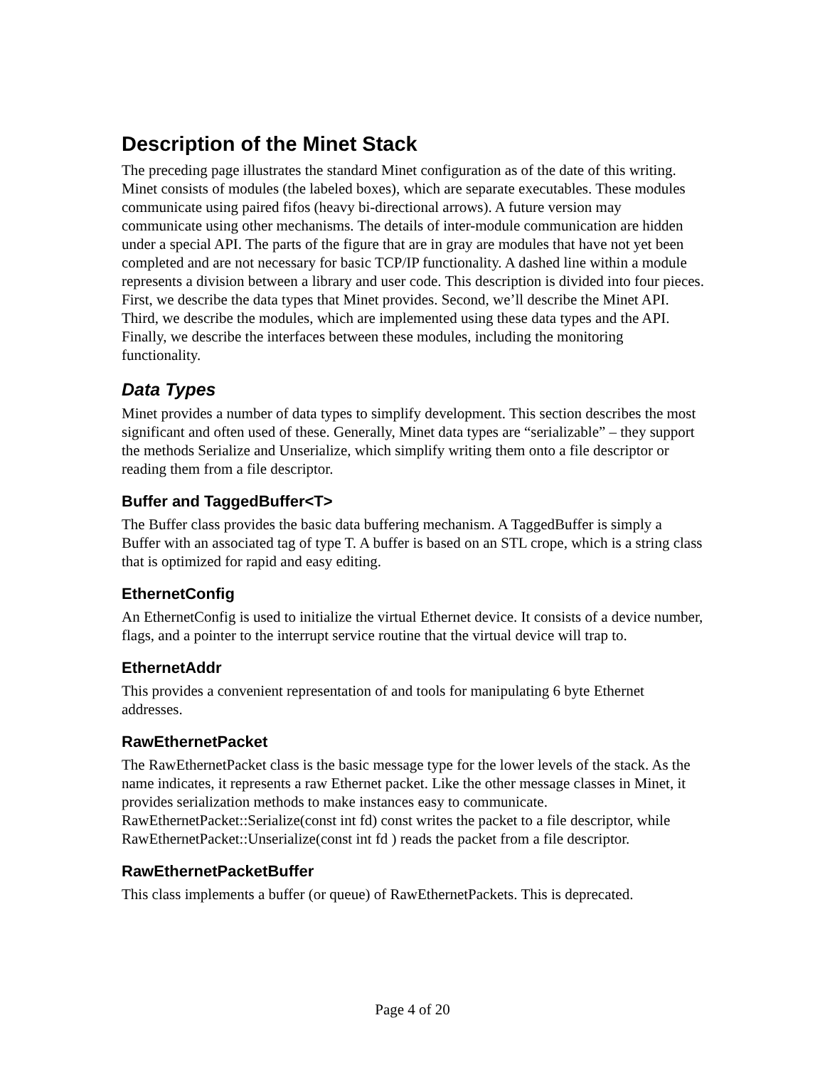Description of the Minet Stack
The preceding page illustrates the standard Minet configuration as of the date of this writing. Minet consists of modules (the labeled boxes), which are separate executables. These modules communicate using paired fifos (heavy bi-directional arrows). A future version may communicate using other mechanisms. The details of inter-module communication are hidden under a special API. The parts of the figure that are in gray are modules that have not yet been completed and are not necessary for basic TCP/IP functionality. A dashed line within a module represents a division between a library and user code. This description is divided into four pieces. First, we describe the data types that Minet provides. Second, we’ll describe the Minet API. Third, we describe the modules, which are implemented using these data types and the API. Finally, we describe the interfaces between these modules, including the monitoring functionality.
Data Types
Minet provides a number of data types to simplify development. This section describes the most significant and often used of these. Generally, Minet data types are “serializable” – they support the methods Serialize and Unserialize, which simplify writing them onto a file descriptor or reading them from a file descriptor.
Buffer and TaggedBuffer<T>
The Buffer class provides the basic data buffering mechanism. A TaggedBuffer is simply a Buffer with an associated tag of type T. A buffer is based on an STL crope, which is a string class that is optimized for rapid and easy editing.
EthernetConfig
An EthernetConfig is used to initialize the virtual Ethernet device. It consists of a device number, flags, and a pointer to the interrupt service routine that the virtual device will trap to.
EthernetAddr
This provides a convenient representation of and tools for manipulating 6 byte Ethernet addresses.
RawEthernetPacket
The RawEthernetPacket class is the basic message type for the lower levels of the stack. As the name indicates, it represents a raw Ethernet packet. Like the other message classes in Minet, it provides serialization methods to make instances easy to communicate. RawEthernetPacket::Serialize(const int fd) const writes the packet to a file descriptor, while RawEthernetPacket::Unserialize(const int fd ) reads the packet from a file descriptor.
RawEthernetPacketBuffer
This class implements a buffer (or queue) of RawEthernetPackets. This is deprecated.
Page 4 of 20